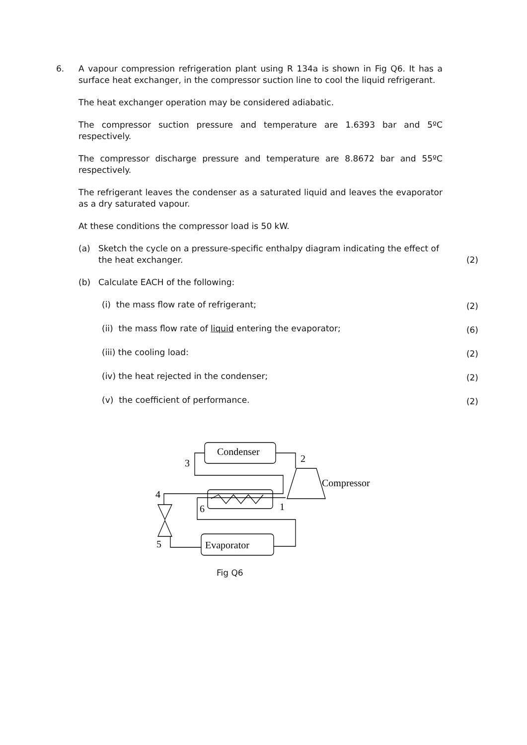6. A vapour compression refrigeration plant using R 134a is shown in Fig Q6. It has a surface heat exchanger, in the compressor suction line to cool the liquid refrigerant.
The heat exchanger operation may be considered adiabatic.
The compressor suction pressure and temperature are 1.6393 bar and 5ºC respectively.
The compressor discharge pressure and temperature are 8.8672 bar and 55ºC respectively.
The refrigerant leaves the condenser as a saturated liquid and leaves the evaporator as a dry saturated vapour.
At these conditions the compressor load is 50 kW.
(a) Sketch the cycle on a pressure-specific enthalpy diagram indicating the effect of the heat exchanger.
(2)
(b) Calculate EACH of the following:
(i) the mass flow rate of refrigerant;
(2)
(ii) the mass flow rate of liquid entering the evaporator;
(6)
(iii) the cooling load:
(2)
(iv) the heat rejected in the condenser;
(2)
(v) the coefficient of performance.
(2)
Condenser
2
3
Compressor
4
6
1
5
Evaporator
Fig Q6